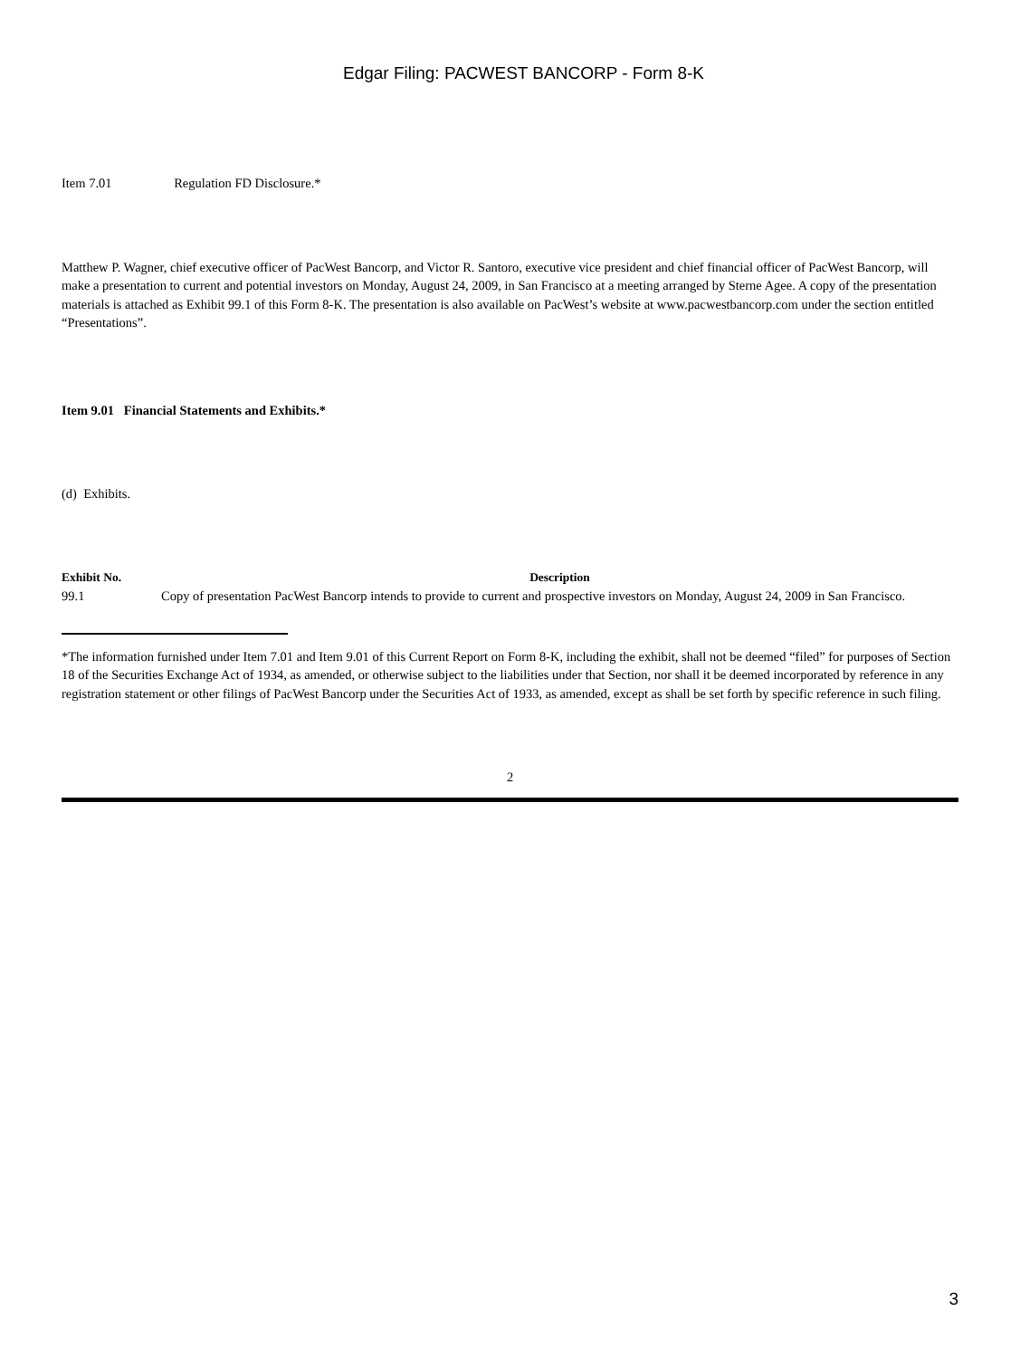Edgar Filing: PACWEST BANCORP - Form 8-K
Item 7.01 Regulation FD Disclosure.*
Matthew P. Wagner, chief executive officer of PacWest Bancorp, and Victor R. Santoro, executive vice president and chief financial officer of PacWest Bancorp, will make a presentation to current and potential investors on Monday, August 24, 2009, in San Francisco at a meeting arranged by Sterne Agee. A copy of the presentation materials is attached as Exhibit 99.1 of this Form 8-K. The presentation is also available on PacWest’s website at www.pacwestbancorp.com under the section entitled “Presentations”.
Item 9.01 Financial Statements and Exhibits.*
(d) Exhibits.
| Exhibit No. | Description |
| --- | --- |
| 99.1 | Copy of presentation PacWest Bancorp intends to provide to current and prospective investors on Monday, August 24, 2009 in San Francisco. |
*The information furnished under Item 7.01 and Item 9.01 of this Current Report on Form 8-K, including the exhibit, shall not be deemed “filed” for purposes of Section 18 of the Securities Exchange Act of 1934, as amended, or otherwise subject to the liabilities under that Section, nor shall it be deemed incorporated by reference in any registration statement or other filings of PacWest Bancorp under the Securities Act of 1933, as amended, except as shall be set forth by specific reference in such filing.
2
3